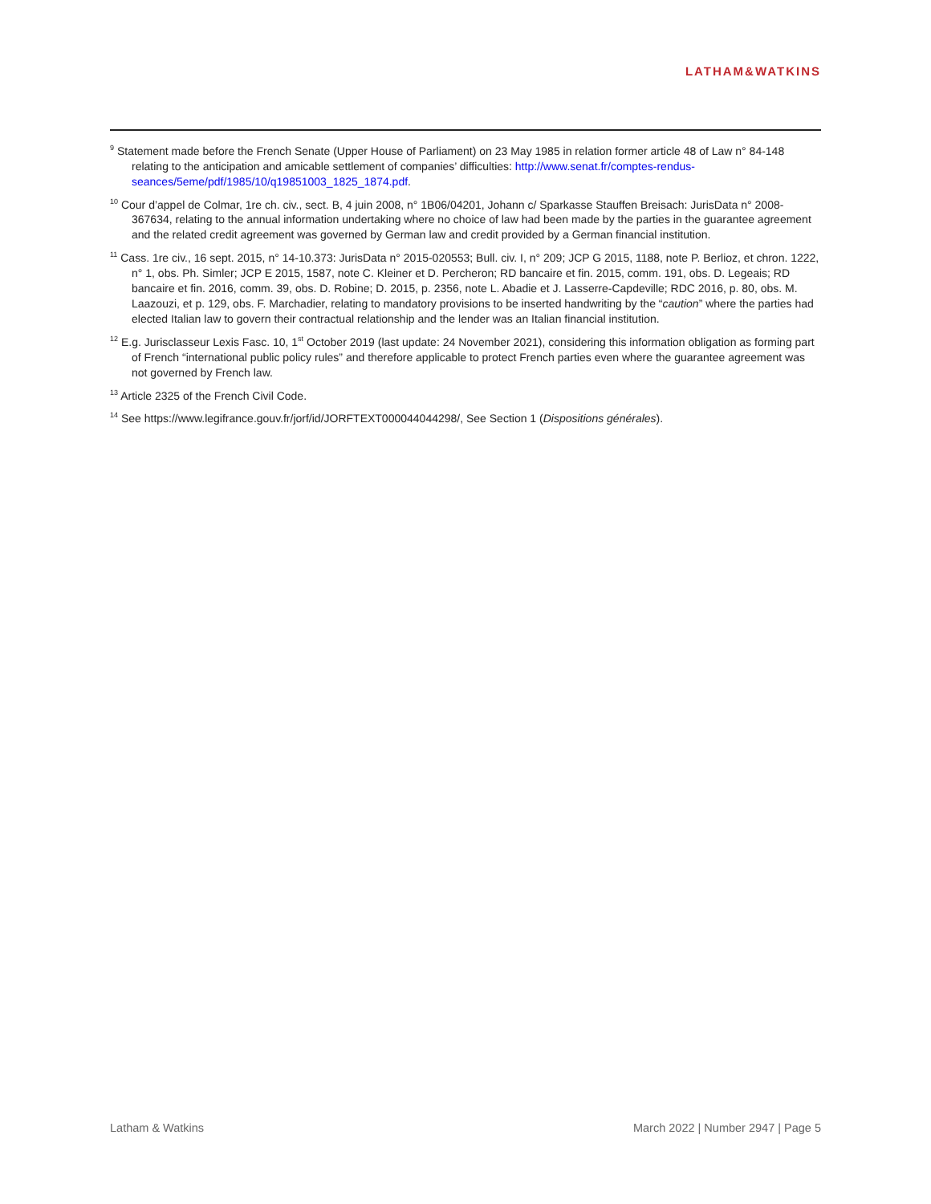LATHAM&WATKINS
<sup>9</sup> Statement made before the French Senate (Upper House of Parliament) on 23 May 1985 in relation former article 48 of Law n° 84-148 relating to the anticipation and amicable settlement of companies’ difficulties: http://www.senat.fr/comptes-rendus-seances/5eme/pdf/1985/10/q19851003_1825_1874.pdf.
<sup>10</sup> Cour d’appel de Colmar, 1re ch. civ., sect. B, 4 juin 2008, n° 1B06/04201, Johann c/ Sparkasse Stauffen Breisach: JurisData n° 2008-367634, relating to the annual information undertaking where no choice of law had been made by the parties in the guarantee agreement and the related credit agreement was governed by German law and credit provided by a German financial institution.
<sup>11</sup> Cass. 1re civ., 16 sept. 2015, n° 14-10.373: JurisData n° 2015-020553; Bull. civ. I, n° 209; JCP G 2015, 1188, note P. Berlioz, et chron. 1222, n° 1, obs. Ph. Simler; JCP E 2015, 1587, note C. Kleiner et D. Percheron; RD bancaire et fin. 2015, comm. 191, obs. D. Legeais; RD bancaire et fin. 2016, comm. 39, obs. D. Robine; D. 2015, p. 2356, note L. Abadie et J. Lasserre-Capdeville; RDC 2016, p. 80, obs. M. Laazouzi, et p. 129, obs. F. Marchadier, relating to mandatory provisions to be inserted handwriting by the “caution” where the parties had elected Italian law to govern their contractual relationship and the lender was an Italian financial institution.
<sup>12</sup> E.g. Jurisclasseur Lexis Fasc. 10, 1<sup>st</sup> October 2019 (last update: 24 November 2021), considering this information obligation as forming part of French “international public policy rules” and therefore applicable to protect French parties even where the guarantee agreement was not governed by French law.
<sup>13</sup> Article 2325 of the French Civil Code.
<sup>14</sup> See https://www.legifrance.gouv.fr/jorf/id/JORFTEXT000044044298/, See Section 1 (Dispositions générales).
Latham & Watkins March 2022 | Number 2947 | Page 5